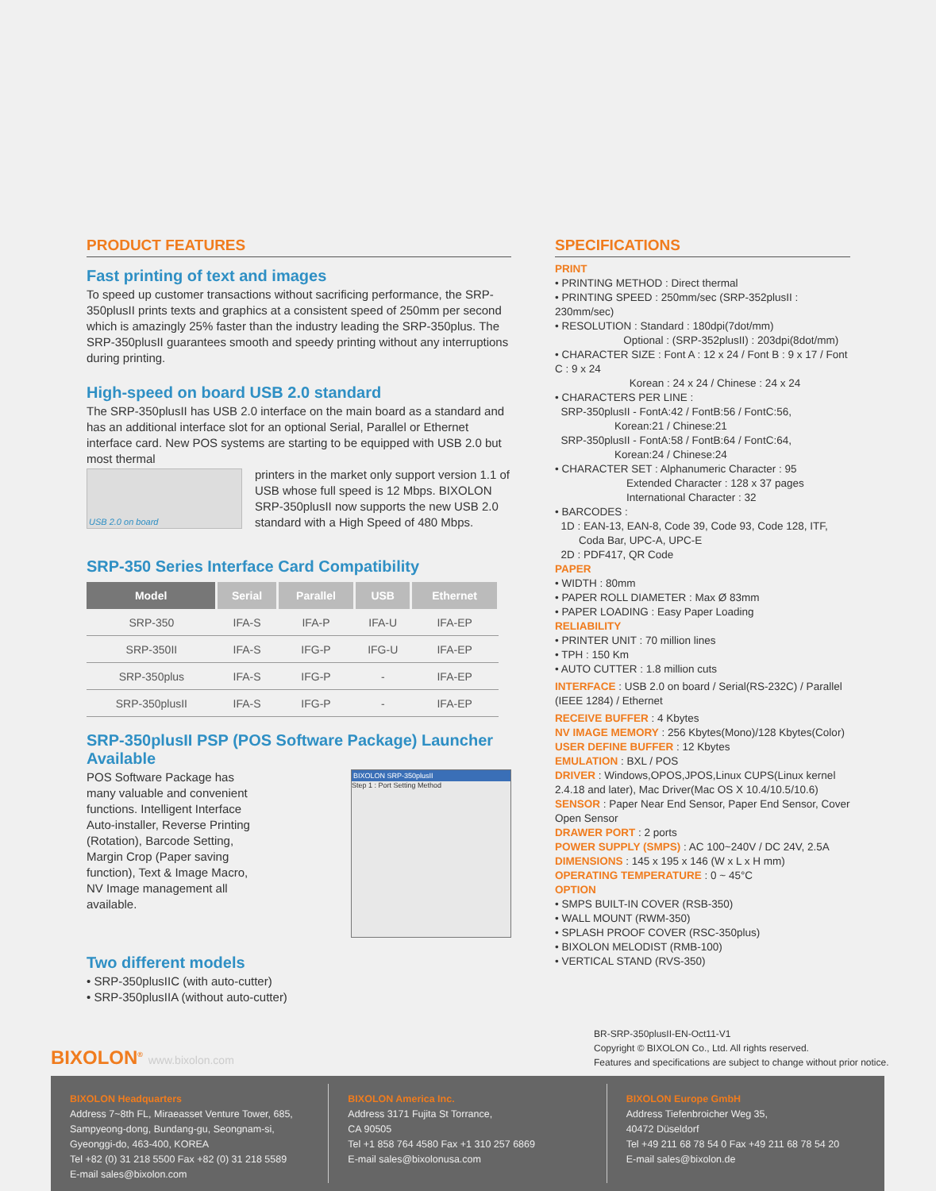PRODUCT FEATURES
Fast printing of text and images
To speed up customer transactions without sacrificing performance, the SRP-350plusII prints texts and graphics at a consistent speed of 250mm per second which is amazingly 25% faster than the industry leading the SRP-350plus. The SRP-350plusII guarantees smooth and speedy printing without any interruptions during printing.
High-speed on board USB 2.0 standard
The SRP-350plusII has USB 2.0 interface on the main board as a standard and has an additional interface slot for an optional Serial, Parallel or Ethernet interface card. New POS systems are starting to be equipped with USB 2.0 but most thermal
USB 2.0 on board
printers in the market only support version 1.1 of USB whose full speed is 12 Mbps. BIXOLON SRP-350plusII now supports the new USB 2.0 standard with a High Speed of 480 Mbps.
SRP-350 Series Interface Card Compatibility
| Model | Serial | Parallel | USB | Ethernet |
| --- | --- | --- | --- | --- |
| SRP-350 | IFA-S | IFA-P | IFA-U | IFA-EP |
| SRP-350II | IFA-S | IFG-P | IFG-U | IFA-EP |
| SRP-350plus | IFA-S | IFG-P | - | IFA-EP |
| SRP-350plusII | IFA-S | IFG-P | - | IFA-EP |
SRP-350plusII PSP (POS Software Package) Launcher Available
BIXOLON SRP-350plusII
Step 1 : Port Setting Method
POS Software Package has many valuable and convenient functions. Intelligent Interface Auto-installer, Reverse Printing (Rotation), Barcode Setting, Margin Crop (Paper saving function), Text & Image Macro, NV Image management all available.
Two different models
• SRP-350plusIIC (with auto-cutter)
• SRP-350plusIIA (without auto-cutter)
SPECIFICATIONS
PRINT
• PRINTING METHOD : Direct thermal
• PRINTING SPEED : 250mm/sec (SRP-352plusII : 230mm/sec)
• RESOLUTION : Standard : 180dpi(7dot/mm)
Optional : (SRP-352plusII) : 203dpi(8dot/mm)
• CHARACTER SIZE : Font A : 12 x 24 / Font B : 9 x 17 / Font C : 9 x 24
Korean : 24 x 24 / Chinese : 24 x 24
• CHARACTERS PER LINE :
SRP-350plusII - FontA:42 / FontB:56 / FontC:56,
Korean:21 / Chinese:21
SRP-350plusII - FontA:58 / FontB:64 / FontC:64,
Korean:24 / Chinese:24
• CHARACTER SET : Alphanumeric Character : 95
Extended Character : 128 x 37 pages
International Character : 32
• BARCODES :
1D : EAN-13, EAN-8, Code 39, Code 93, Code 128, ITF,
Coda Bar, UPC-A, UPC-E
2D : PDF417, QR Code
PAPER
• WIDTH : 80mm
• PAPER ROLL DIAMETER : Max Ø 83mm
• PAPER LOADING : Easy Paper Loading
RELIABILITY
• PRINTER UNIT : 70 million lines
• TPH : 150 Km
• AUTO CUTTER : 1.8 million cuts
INTERFACE : USB 2.0 on board / Serial(RS-232C) / Parallel (IEEE 1284) / Ethernet
RECEIVE BUFFER : 4 Kbytes
NV IMAGE MEMORY : 256 Kbytes(Mono)/128 Kbytes(Color)
USER DEFINE BUFFER : 12 Kbytes
EMULATION : BXL / POS
DRIVER : Windows,OPOS,JPOS,Linux CUPS(Linux kernel 2.4.18 and later), Mac Driver(Mac OS X 10.4/10.5/10.6)
SENSOR : Paper Near End Sensor, Paper End Sensor, Cover Open Sensor
DRAWER PORT : 2 ports
POWER SUPPLY (SMPS) : AC 100~240V / DC 24V, 2.5A
DIMENSIONS : 145 x 195 x 146 (W x L x H mm)
OPERATING TEMPERATURE : 0 ~ 45°C
OPTION
• SMPS BUILT-IN COVER (RSB-350)
• WALL MOUNT (RWM-350)
• SPLASH PROOF COVER (RSC-350plus)
• BIXOLON MELODIST (RMB-100)
• VERTICAL STAND (RVS-350)
BIXOLON<sup>®</sup> www.bixolon.com
BR-SRP-350plusII-EN-Oct11-V1
Copyright © BIXOLON Co., Ltd. All rights reserved.
Features and specifications are subject to change without prior notice.
BIXOLON Headquarters
Address 7~8th FL, Miraeasset Venture Tower, 685, Sampyeong-dong, Bundang-gu, Seongnam-si, Gyeonggi-do, 463-400, KOREA
Tel +82 (0) 31 218 5500 Fax +82 (0) 31 218 5589
E-mail sales@bixolon.com
BIXOLON America Inc.
Address 3171 Fujita St Torrance,
CA 90505
Tel +1 858 764 4580 Fax +1 310 257 6869
E-mail sales@bixolonusa.com
BIXOLON Europe GmbH
Address Tiefenbroicher Weg 35,
40472 Düseldorf
Tel +49 211 68 78 54 0 Fax +49 211 68 78 54 20
E-mail sales@bixolon.de